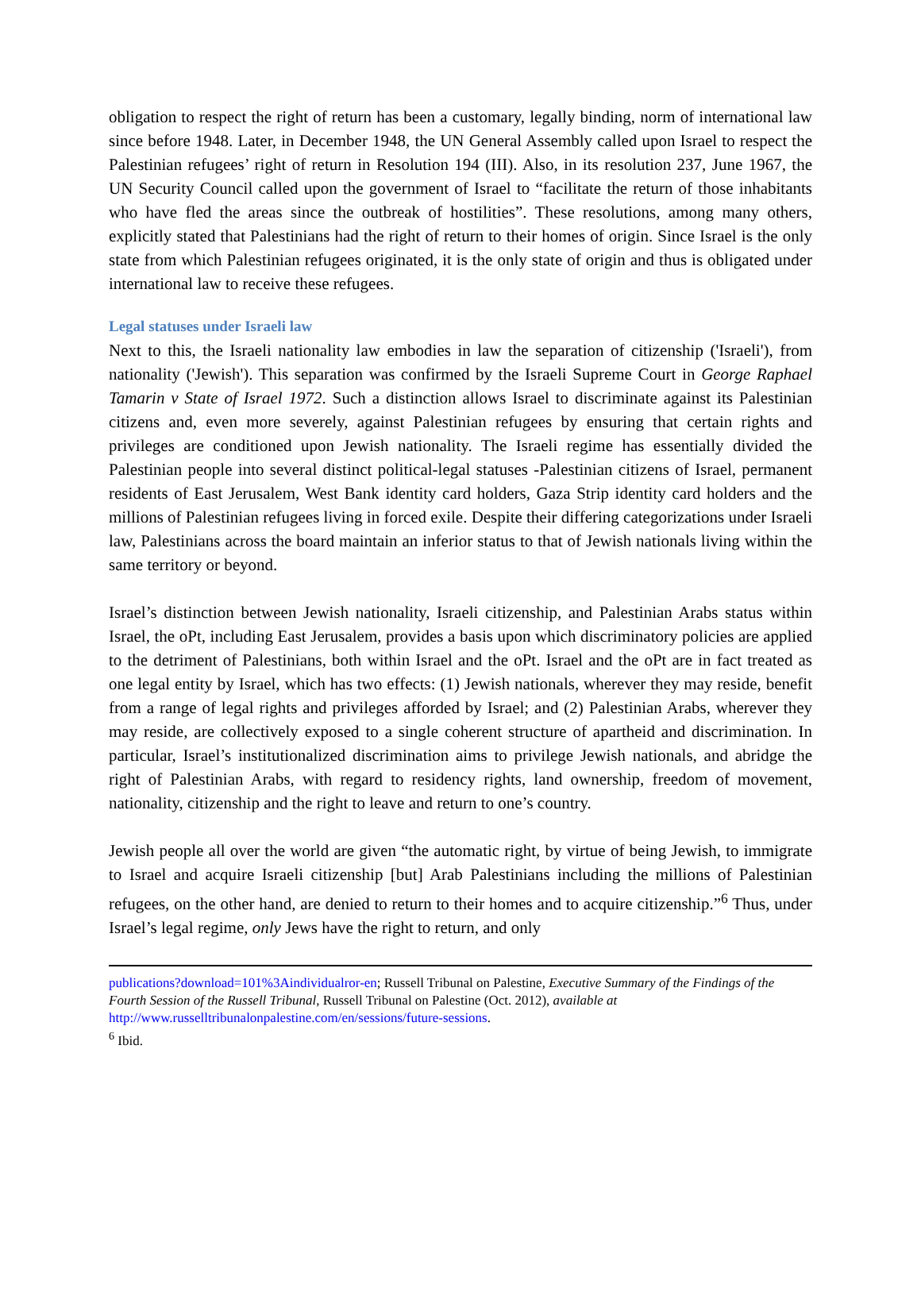obligation to respect the right of return has been a customary, legally binding, norm of international law since before 1948. Later, in December 1948, the UN General Assembly called upon Israel to respect the Palestinian refugees’ right of return in Resolution 194 (III). Also, in its resolution 237, June 1967, the UN Security Council called upon the government of Israel to “facilitate the return of those inhabitants who have fled the areas since the outbreak of hostilities”. These resolutions, among many others, explicitly stated that Palestinians had the right of return to their homes of origin. Since Israel is the only state from which Palestinian refugees originated, it is the only state of origin and thus is obligated under international law to receive these refugees.
Legal statuses under Israeli law
Next to this, the Israeli nationality law embodies in law the separation of citizenship ('Israeli'), from nationality ('Jewish'). This separation was confirmed by the Israeli Supreme Court in George Raphael Tamarin v State of Israel 1972. Such a distinction allows Israel to discriminate against its Palestinian citizens and, even more severely, against Palestinian refugees by ensuring that certain rights and privileges are conditioned upon Jewish nationality. The Israeli regime has essentially divided the Palestinian people into several distinct political-legal statuses -Palestinian citizens of Israel, permanent residents of East Jerusalem, West Bank identity card holders, Gaza Strip identity card holders and the millions of Palestinian refugees living in forced exile. Despite their differing categorizations under Israeli law, Palestinians across the board maintain an inferior status to that of Jewish nationals living within the same territory or beyond.
Israel’s distinction between Jewish nationality, Israeli citizenship, and Palestinian Arabs status within Israel, the oPt, including East Jerusalem, provides a basis upon which discriminatory policies are applied to the detriment of Palestinians, both within Israel and the oPt. Israel and the oPt are in fact treated as one legal entity by Israel, which has two effects: (1) Jewish nationals, wherever they may reside, benefit from a range of legal rights and privileges afforded by Israel; and (2) Palestinian Arabs, wherever they may reside, are collectively exposed to a single coherent structure of apartheid and discrimination. In particular, Israel’s institutionalized discrimination aims to privilege Jewish nationals, and abridge the right of Palestinian Arabs, with regard to residency rights, land ownership, freedom of movement, nationality, citizenship and the right to leave and return to one’s country.
Jewish people all over the world are given “the automatic right, by virtue of being Jewish, to immigrate to Israel and acquire Israeli citizenship [but] Arab Palestinians including the millions of Palestinian refugees, on the other hand, are denied to return to their homes and to acquire citizenship.”<sup>6</sup> Thus, under Israel’s legal regime, only Jews have the right to return, and only
publications?download=101%3Aindividualror-en; Russell Tribunal on Palestine, Executive Summary of the Findings of the Fourth Session of the Russell Tribunal, Russell Tribunal on Palestine (Oct. 2012), available at http://www.russelltribunalonpalestine.com/en/sessions/future-sessions.
<sup>6</sup> Ibid.